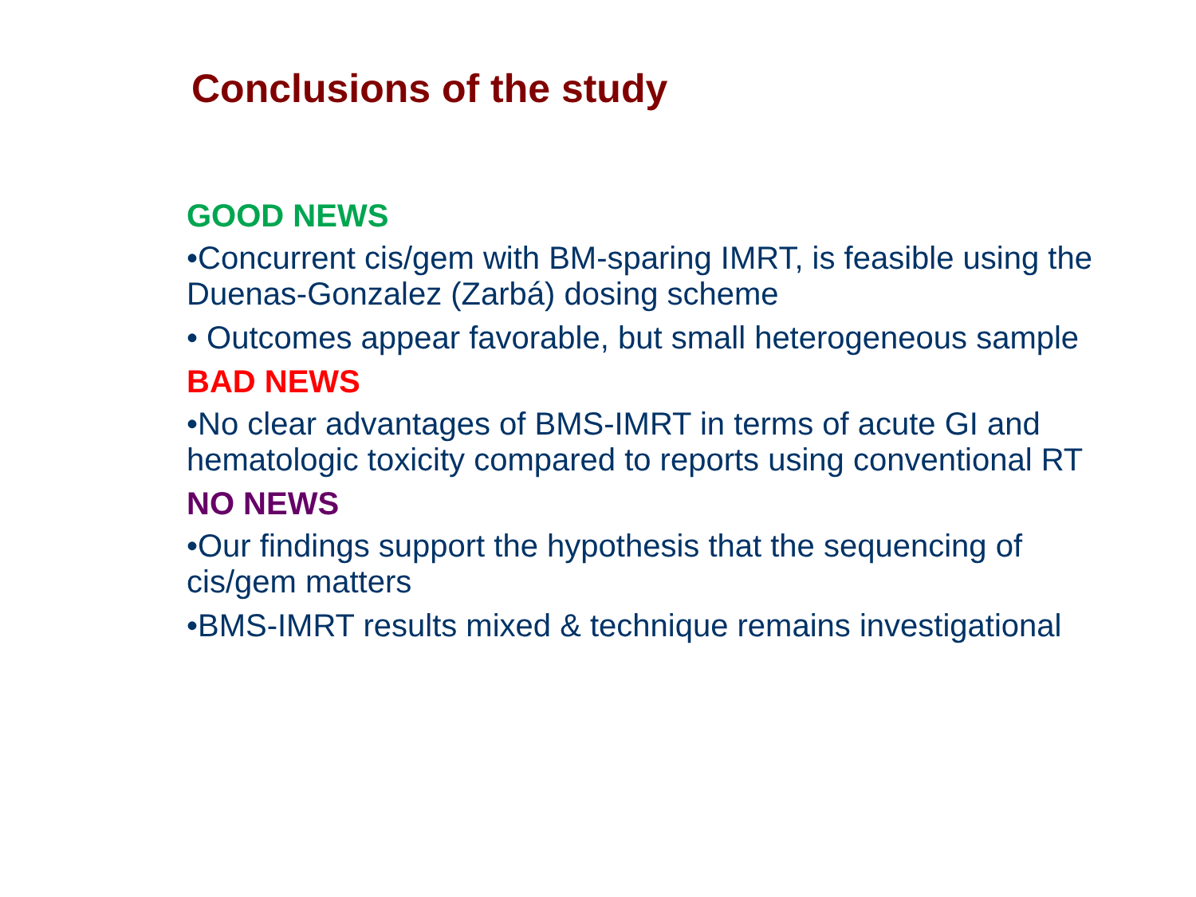Conclusions of the study
GOOD NEWS
•Concurrent cis/gem with BM-sparing IMRT, is feasible using the Duenas-Gonzalez (Zarbá) dosing scheme
• Outcomes appear favorable, but small heterogeneous sample
BAD NEWS
•No clear advantages of BMS-IMRT in terms of acute GI and hematologic toxicity compared to reports using conventional RT
NO NEWS
•Our findings support the hypothesis that the sequencing of cis/gem matters
•BMS-IMRT results mixed & technique remains investigational